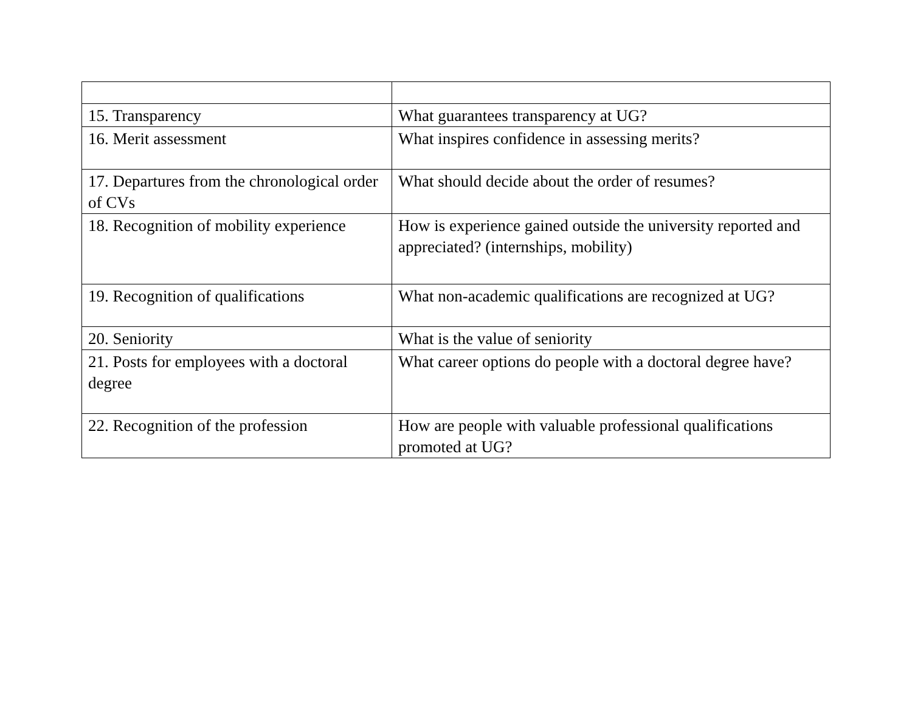| 15. Transparency | What guarantees transparency at UG? |
| 16. Merit assessment | What inspires confidence in assessing merits? |
| 17. Departures from the chronological order of CVs | What should decide about the order of resumes? |
| 18. Recognition of mobility experience | How is experience gained outside the university reported and appreciated? (internships, mobility) |
| 19. Recognition of qualifications | What non-academic qualifications are recognized at UG? |
| 20. Seniority | What is the value of seniority |
| 21. Posts for employees with a doctoral degree | What career options do people with a doctoral degree have? |
| 22. Recognition of the profession | How are people with valuable professional qualifications promoted at UG? |